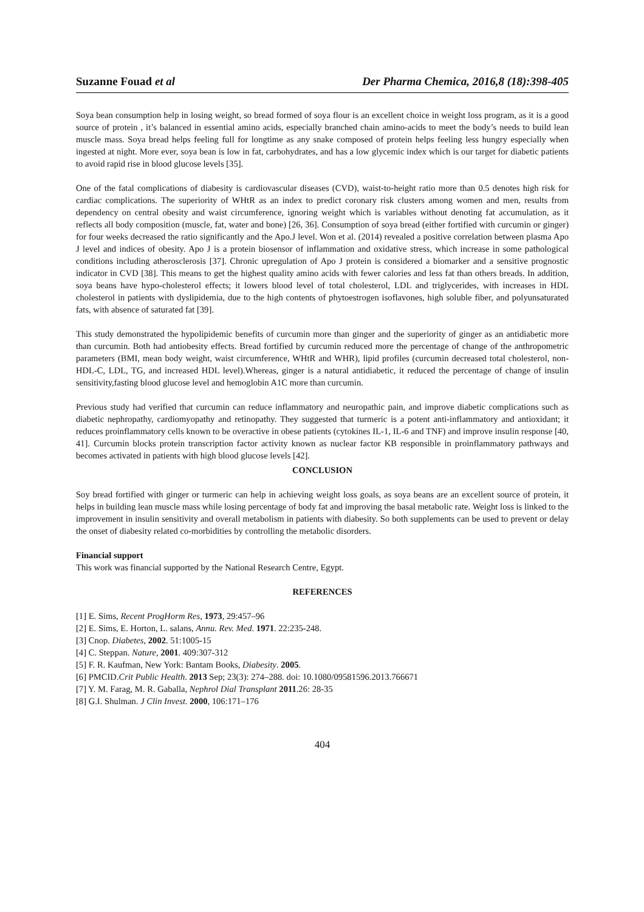Suzanne Fouad et al Der Pharma Chemica, 2016,8 (18):398-405
Soya bean consumption help in losing weight, so bread formed of soya flour is an excellent choice in weight loss program, as it is a good source of protein , it’s balanced in essential amino acids, especially branched chain amino-acids to meet the body’s needs to build lean muscle mass. Soya bread helps feeling full for longtime as any snake composed of protein helps feeling less hungry especially when ingested at night. More ever, soya bean is low in fat, carbohydrates, and has a low glycemic index which is our target for diabetic patients to avoid rapid rise in blood glucose levels [35].
One of the fatal complications of diabesity is cardiovascular diseases (CVD), waist-to-height ratio more than 0.5 denotes high risk for cardiac complications. The superiority of WHtR as an index to predict coronary risk clusters among women and men, results from dependency on central obesity and waist circumference, ignoring weight which is variables without denoting fat accumulation, as it reflects all body composition (muscle, fat, water and bone) [26, 36]. Consumption of soya bread (either fortified with curcumin or ginger) for four weeks decreased the ratio significantly and the Apo.J level. Won et al. (2014) revealed a positive correlation between plasma Apo J level and indices of obesity. Apo J is a protein biosensor of inflammation and oxidative stress, which increase in some pathological conditions including atherosclerosis [37]. Chronic upregulation of Apo J protein is considered a biomarker and a sensitive prognostic indicator in CVD [38]. This means to get the highest quality amino acids with fewer calories and less fat than others breads. In addition, soya beans have hypo-cholesterol effects; it lowers blood level of total cholesterol, LDL and triglycerides, with increases in HDL cholesterol in patients with dyslipidemia, due to the high contents of phytoestrogen isoflavones, high soluble fiber, and polyunsaturated fats, with absence of saturated fat [39].
This study demonstrated the hypolipidemic benefits of curcumin more than ginger and the superiority of ginger as an antidiabetic more than curcumin. Both had antiobesity effects. Bread fortified by curcumin reduced more the percentage of change of the anthropometric parameters (BMI, mean body weight, waist circumference, WHtR and WHR), lipid profiles (curcumin decreased total cholesterol, non-HDL-C, LDL, TG, and increased HDL level).Whereas, ginger is a natural antidiabetic, it reduced the percentage of change of insulin sensitivity,fasting blood glucose level and hemoglobin A1C more than curcumin.
Previous study had verified that curcumin can reduce inflammatory and neuropathic pain, and improve diabetic complications such as diabetic nephropathy, cardiomyopathy and retinopathy. They suggested that turmeric is a potent anti-inflammatory and antioxidant; it reduces proinflammatory cells known to be overactive in obese patients (cytokines IL-1, IL-6 and TNF) and improve insulin response [40, 41]. Curcumin blocks protein transcription factor activity known as nuclear factor KB responsible in proinflammatory pathways and becomes activated in patients with high blood glucose levels [42].
CONCLUSION
Soy bread fortified with ginger or turmeric can help in achieving weight loss goals, as soya beans are an excellent source of protein, it helps in building lean muscle mass while losing percentage of body fat and improving the basal metabolic rate. Weight loss is linked to the improvement in insulin sensitivity and overall metabolism in patients with diabesity. So both supplements can be used to prevent or delay the onset of diabesity related co-morbidities by controlling the metabolic disorders.
Financial support
This work was financial supported by the National Research Centre, Egypt.
REFERENCES
[1] E. Sims, Recent ProgHorm Res, 1973, 29:457–96
[2] E. Sims, E. Horton, L. salans, Annu. Rev. Med. 1971. 22:235-248.
[3] Cnop. Diabetes, 2002. 51:1005-15
[4] C. Steppan. Nature, 2001. 409:307-312
[5] F. R. Kaufman, New York: Bantam Books, Diabesity. 2005.
[6] PMCID.Crit Public Health. 2013 Sep; 23(3): 274–288. doi: 10.1080/09581596.2013.766671
[7] Y. M. Farag, M. R. Gaballa, Nephrol Dial Transplant 2011.26: 28-35
[8] G.I. Shulman. J Clin Invest. 2000, 106:171–176
404